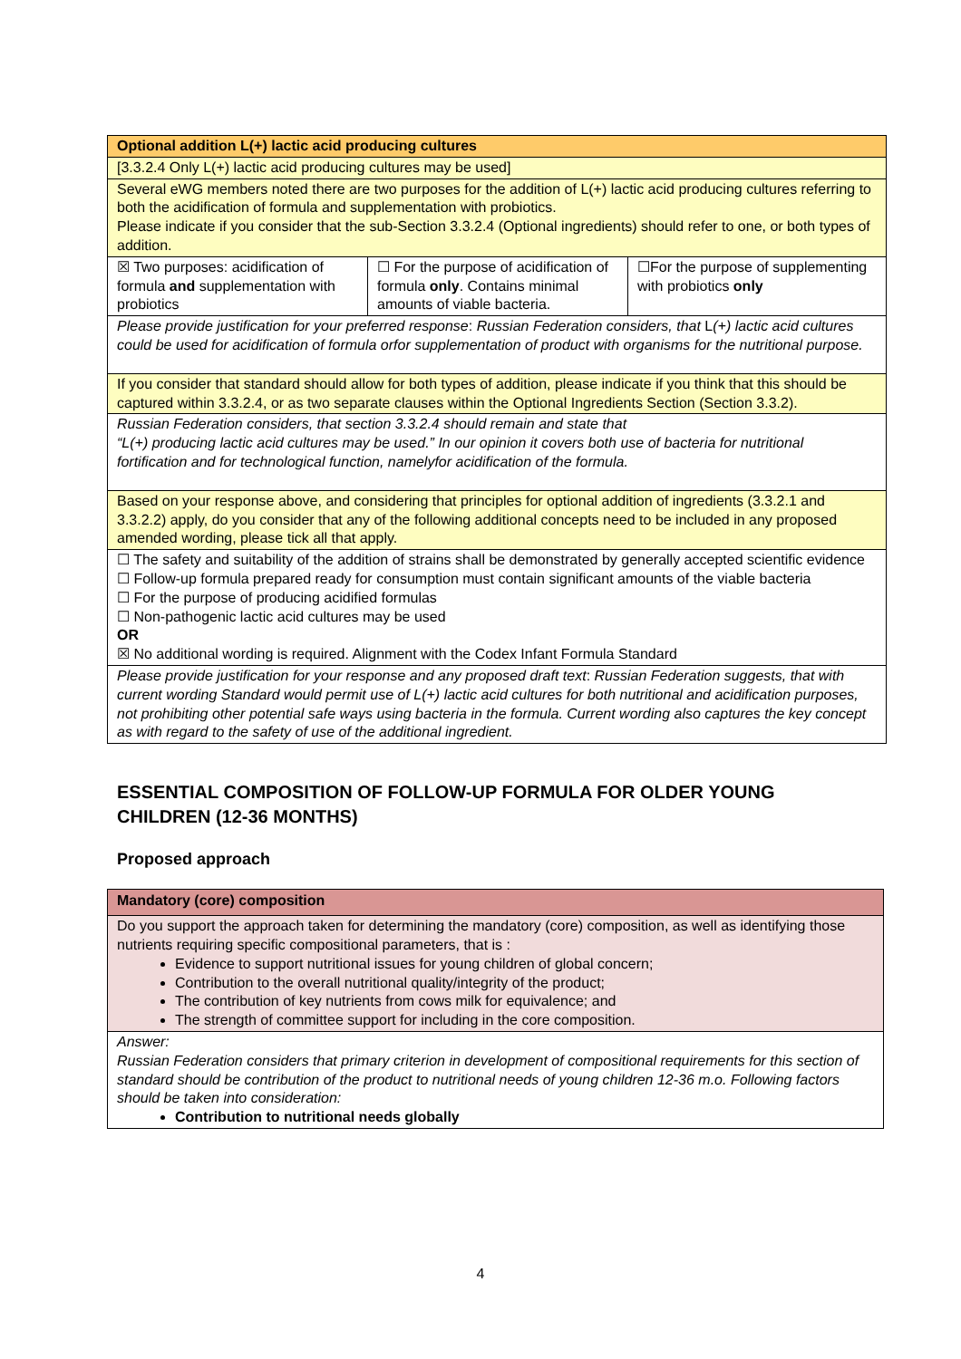| Optional addition L(+) lactic acid producing cultures | | |
| [3.3.2.4 Only L(+) lactic acid producing cultures may be used] | | |
| Several eWG members noted there are two purposes for the addition of L(+) lactic acid producing cultures referring to both the acidification of formula and supplementation with probiotics. Please indicate if you consider that the sub-Section 3.3.2.4 (Optional ingredients) should refer to one, or both types of addition. | | |
| ☒ Two purposes: acidification of formula and supplementation with probiotics | ☐ For the purpose of acidification of formula only . Contains minimal amounts of viable bacteria. | ☐For the purpose of supplementing with probiotics only |
| Please provide justification for your preferred response : Russian Federation considers, that L (+) lactic acid cultures could be used for acidification of formula orfor supplementation of product with organisms for the nutritional purpose. | | |
| If you consider that standard should allow for both types of addition, please indicate if you think that this should be captured within 3.3.2.4, or as two separate clauses within the Optional Ingredients Section (Section 3.3.2). | | |
| Russian Federation considers, that section 3.3.2.4 should remain and state that “L(+) producing lactic acid cultures may be used.” In our opinion it covers both use of bacteria for nutritional fortification and for technological function, namelyfor acidification of the formula. | | |
| Based on your response above, and considering that principles for optional addition of ingredients (3.3.2.1 and 3.3.2.2) apply, do you consider that any of the following additional concepts need to be included in any proposed amended wording, please tick all that apply. | | |
| ☐ The safety and suitability of the addition of strains shall be demonstrated by generally accepted scientific evidence ☐ Follow-up formula prepared ready for consumption must contain significant amounts of the viable bacteria ☐ For the purpose of producing acidified formulas ☐ Non-pathogenic lactic acid cultures may be used OR ☒ No additional wording is required. Alignment with the Codex Infant Formula Standard | | |
| Please provide justification for your response and any proposed draft text : Russian Federation suggests, that with current wording Standard would permit use of L(+) lactic acid cultures for both nutritional and acidification purposes, not prohibiting other potential safe ways using bacteria in the formula. Current wording also captures the key concept as with regard to the safety of use of the additional ingredient. | | |
ESSENTIAL COMPOSITION OF FOLLOW-UP FORMULA FOR OLDER YOUNG
CHILDREN (12-36 MONTHS)
Proposed approach
| Mandatory (core) composition |
| Do you support the approach taken for determining the mandatory (core) composition, as well as identifying those nutrients requiring specific compositional parameters, that is : Evidence to support nutritional issues for young children of global concern; Contribution to the overall nutritional quality/integrity of the product; The contribution of key nutrients from cows milk for equivalence; and The strength of committee support for including in the core composition. |
| Answer: Russian Federation considers that primary criterion in development of compositional requirements for this section of standard should be contribution of the product to nutritional needs of young children 12-36 m.o. Following factors should be taken into consideration: Contribution to nutritional needs globally |
4